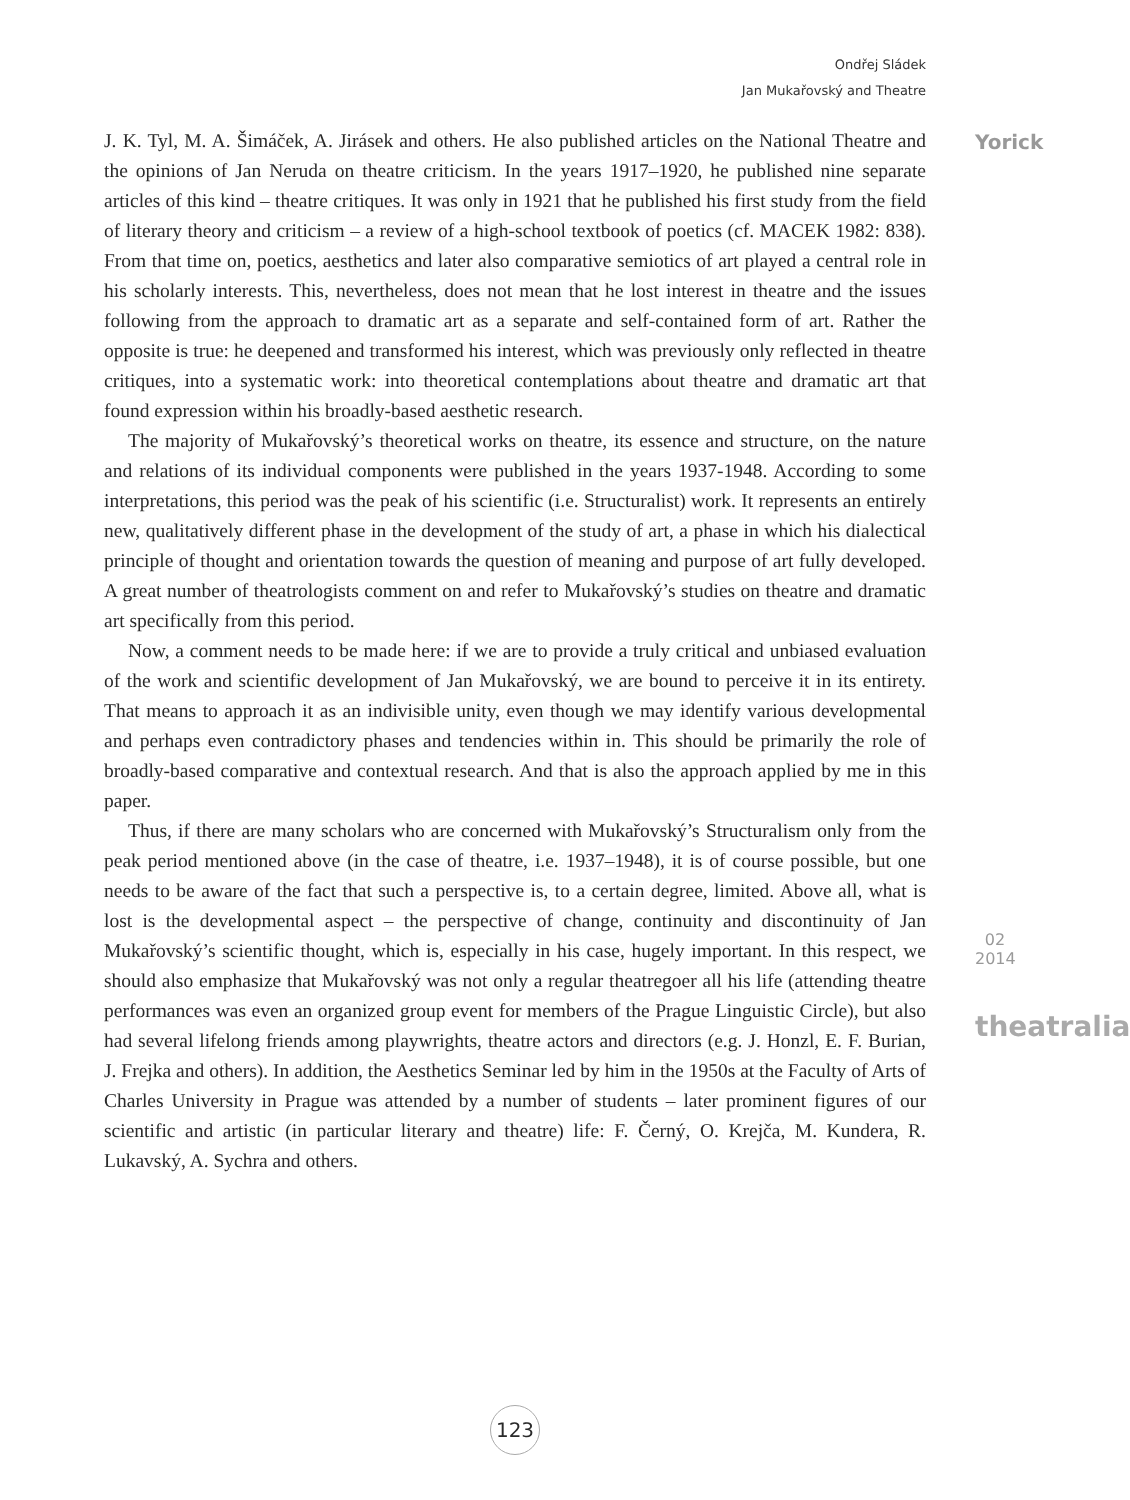Ondřej Sládek
Jan Mukařovský and Theatre
Yorick
02
2014
theatralia
J. K. Tyl, M. A. Šimáček, A. Jirásek and others. He also published articles on the National Theatre and the opinions of Jan Neruda on theatre criticism. In the years 1917–1920, he published nine separate articles of this kind – theatre critiques. It was only in 1921 that he published his first study from the field of literary theory and criticism – a review of a high-school textbook of poetics (cf. MACEK 1982: 838). From that time on, poetics, aesthetics and later also comparative semiotics of art played a central role in his scholarly interests. This, nevertheless, does not mean that he lost interest in theatre and the issues following from the approach to dramatic art as a separate and self-contained form of art. Rather the opposite is true: he deepened and transformed his interest, which was previously only reflected in theatre critiques, into a systematic work: into theoretical contemplations about theatre and dramatic art that found expression within his broadly-based aesthetic research.
The majority of Mukařovský’s theoretical works on theatre, its essence and structure, on the nature and relations of its individual components were published in the years 1937‑1948. According to some interpretations, this period was the peak of his scientific (i.e. Structuralist) work. It represents an entirely new, qualitatively different phase in the development of the study of art, a phase in which his dialectical principle of thought and orientation towards the question of meaning and purpose of art fully developed. A great number of theatrologists comment on and refer to Mukařovský’s studies on theatre and dramatic art specifically from this period.
Now, a comment needs to be made here: if we are to provide a truly critical and unbiased evaluation of the work and scientific development of Jan Mukařovský, we are bound to perceive it in its entirety. That means to approach it as an indivisible unity, even though we may identify various developmental and perhaps even contradictory phases and tendencies within in. This should be primarily the role of broadly-based comparative and contextual research. And that is also the approach applied by me in this paper.
Thus, if there are many scholars who are concerned with Mukařovský’s Structuralism only from the peak period mentioned above (in the case of theatre, i.e. 1937–1948), it is of course possible, but one needs to be aware of the fact that such a perspective is, to a certain degree, limited. Above all, what is lost is the developmental aspect – the perspective of change, continuity and discontinuity of Jan Mukařovský’s scientific thought, which is, especially in his case, hugely important. In this respect, we should also emphasize that Mukařovský was not only a regular theatregoer all his life (attending theatre performances was even an organized group event for members of the Prague Linguistic Circle), but also had several lifelong friends among playwrights, theatre actors and directors (e.g. J. Honzl, E. F. Burian, J. Frejka and others). In addition, the Aesthetics Seminar led by him in the 1950s at the Faculty of Arts of Charles University in Prague was attended by a number of students – later prominent figures of our scientific and artistic (in particular literary and theatre) life: F. Černý, O. Krejča, M. Kundera, R. Lukavský, A. Sychra and others.
123